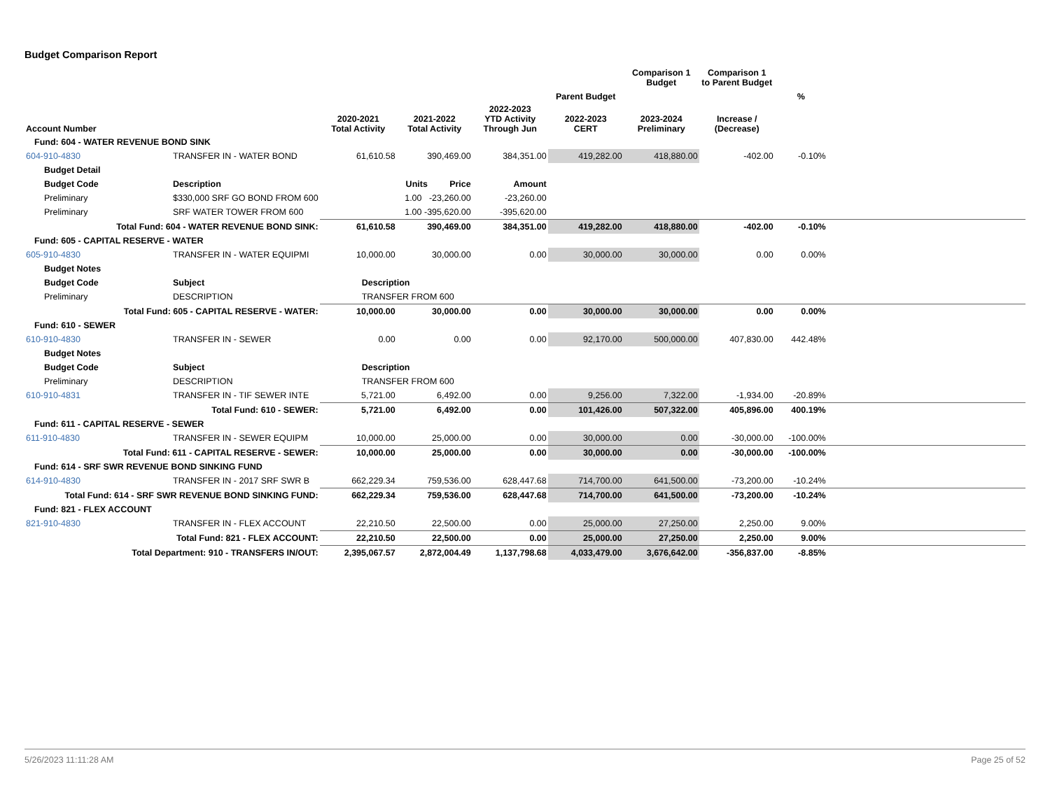Budget Comparison Report
| | | | | | | Comparison 1 Budget | Comparison 1 to Parent Budget | | |
| --- | --- | --- | --- | --- | --- | --- | --- | --- | --- |
| | | | | | Parent Budget | | | % | |
| Account Number | | 2020-2021 Total Activity | 2021-2022 Total Activity | 2022-2023 YTD Activity Through Jun | 2022-2023 CERT | 2023-2024 Preliminary | Increase / (Decrease) | | |
| Fund: 604 - WATER REVENUE BOND SINK | | | | | | | | | |
| 604-910-4830 | TRANSFER IN - WATER BOND | 61,610.58 | 390,469.00 | 384,351.00 | 419,282.00 | 418,880.00 | -402.00 | -0.10% | |
| Budget Detail | | | | | | | | | |
| Budget Code | Description | | Units Price | Amount | | | | | |
| Preliminary | $330,000 SRF GO BOND FROM 600 | | 1.00 -23,260.00 | -23,260.00 | | | | | |
| Preliminary | SRF WATER TOWER FROM 600 | | 1.00 -395,620.00 | -395,620.00 | | | | | |
| Total Fund: 604 - WATER REVENUE BOND SINK: | | 61,610.58 | 390,469.00 | 384,351.00 | 419,282.00 | 418,880.00 | -402.00 | -0.10% | |
| Fund: 605 - CAPITAL RESERVE - WATER | | | | | | | | | |
| 605-910-4830 | TRANSFER IN - WATER EQUIPMI | 10,000.00 | 30,000.00 | 0.00 | 30,000.00 | 30,000.00 | 0.00 | 0.00% | |
| Budget Notes | | | | | | | | | |
| Budget Code | Subject | Description | | | | | | | |
| Preliminary | DESCRIPTION | TRANSFER FROM 600 | | | | | | | |
| Total Fund: 605 - CAPITAL RESERVE - WATER: | | 10,000.00 | 30,000.00 | 0.00 | 30,000.00 | 30,000.00 | 0.00 | 0.00% | |
| Fund: 610 - SEWER | | | | | | | | | |
| 610-910-4830 | TRANSFER IN - SEWER | 0.00 | 0.00 | 0.00 | 92,170.00 | 500,000.00 | 407,830.00 | 442.48% | |
| Budget Notes | | | | | | | | | |
| Budget Code | Subject | Description | | | | | | | |
| Preliminary | DESCRIPTION | TRANSFER FROM 600 | | | | | | | |
| 610-910-4831 | TRANSFER IN - TIF SEWER INTE | 5,721.00 | 6,492.00 | 0.00 | 9,256.00 | 7,322.00 | -1,934.00 | -20.89% | |
| Total Fund: 610 - SEWER: | | 5,721.00 | 6,492.00 | 0.00 | 101,426.00 | 507,322.00 | 405,896.00 | 400.19% | |
| Fund: 611 - CAPITAL RESERVE - SEWER | | | | | | | | | |
| 611-910-4830 | TRANSFER IN - SEWER EQUIPM | 10,000.00 | 25,000.00 | 0.00 | 30,000.00 | 0.00 | -30,000.00 | -100.00% | |
| Total Fund: 611 - CAPITAL RESERVE - SEWER: | | 10,000.00 | 25,000.00 | 0.00 | 30,000.00 | 0.00 | -30,000.00 | -100.00% | |
| Fund: 614 - SRF SWR REVENUE BOND SINKING FUND | | | | | | | | | |
| 614-910-4830 | TRANSFER IN - 2017 SRF SWR B | 662,229.34 | 759,536.00 | 628,447.68 | 714,700.00 | 641,500.00 | -73,200.00 | -10.24% | |
| Total Fund: 614 - SRF SWR REVENUE BOND SINKING FUND: | | 662,229.34 | 759,536.00 | 628,447.68 | 714,700.00 | 641,500.00 | -73,200.00 | -10.24% | |
| Fund: 821 - FLEX ACCOUNT | | | | | | | | | |
| 821-910-4830 | TRANSFER IN - FLEX ACCOUNT | 22,210.50 | 22,500.00 | 0.00 | 25,000.00 | 27,250.00 | 2,250.00 | 9.00% | |
| Total Fund: 821 - FLEX ACCOUNT: | | 22,210.50 | 22,500.00 | 0.00 | 25,000.00 | 27,250.00 | 2,250.00 | 9.00% | |
| Total Department: 910 - TRANSFERS IN/OUT: | | 2,395,067.57 | 2,872,004.49 | 1,137,798.68 | 4,033,479.00 | 3,676,642.00 | -356,837.00 | -8.85% | |
5/26/2023 11:11:28 AM Page 25 of 52